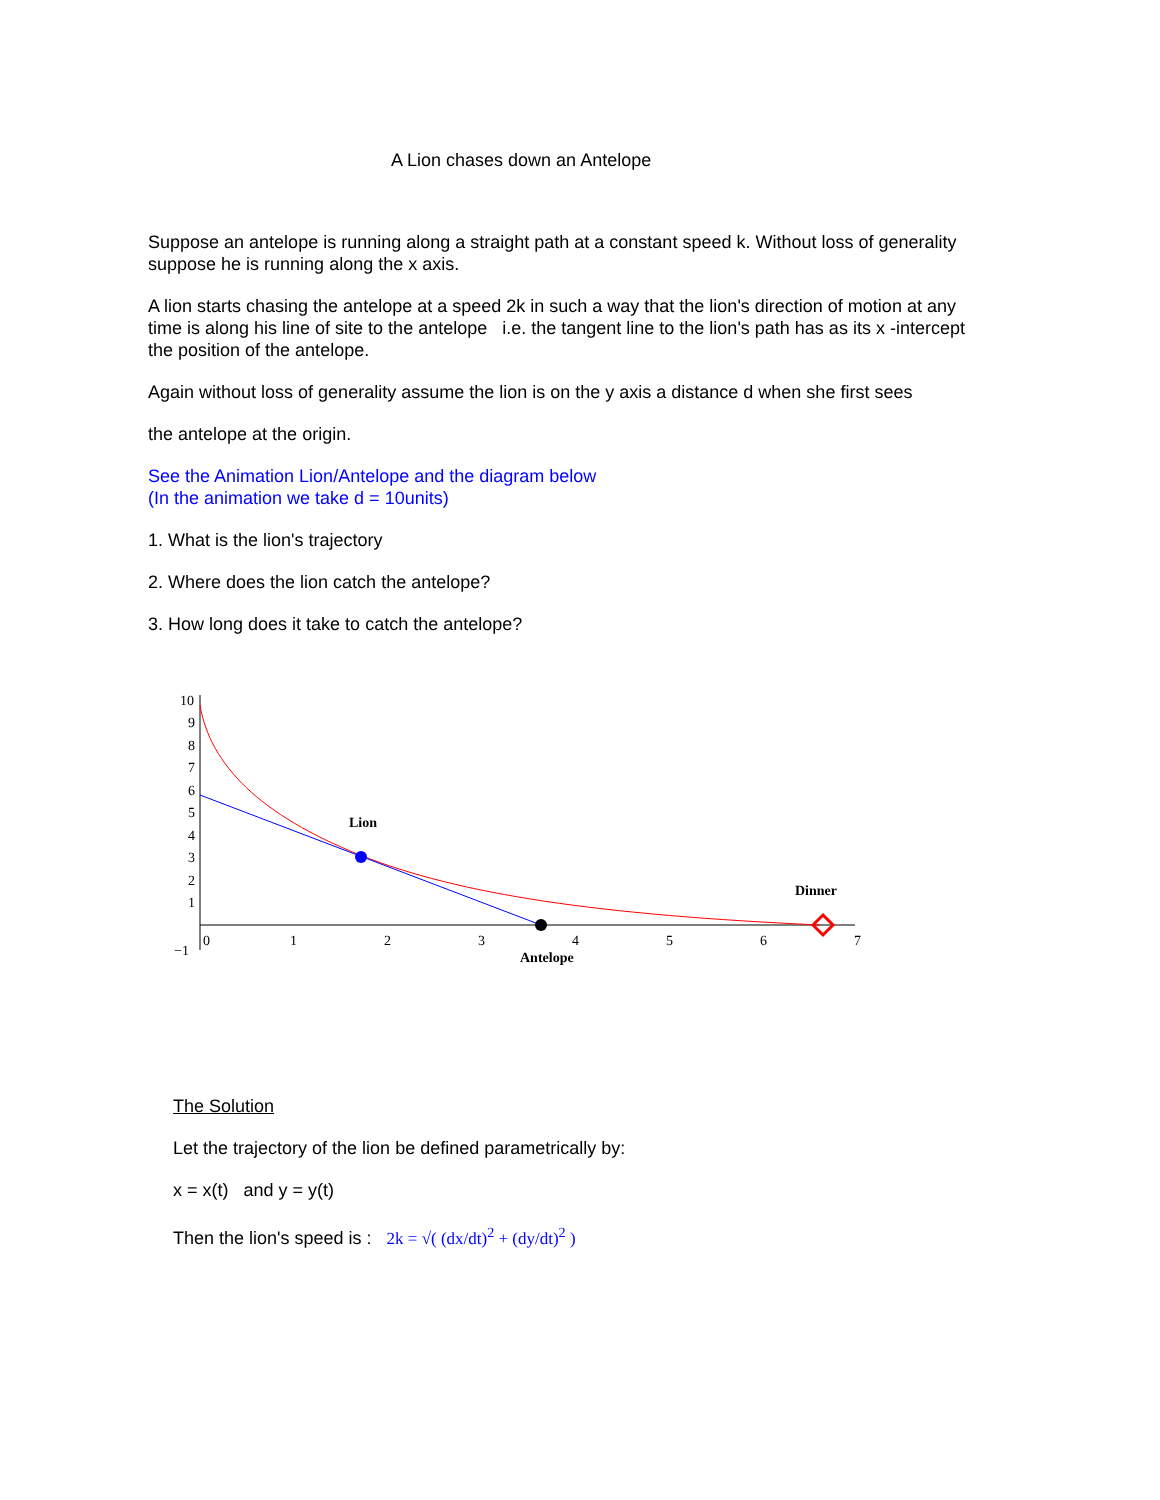A Lion chases down an Antelope
Suppose an antelope is running along a straight path at a constant speed k. Without loss of generality suppose he is running along the x axis.
A lion starts chasing the antelope at a speed 2k in such a way that the lion's direction of motion at any time is along his line of site to the antelope i.e. the tangent line to the lion's path has as its x -intercept the position of the antelope.
Again without loss of generality assume the lion is on the y axis a distance d when she first sees
the antelope at the origin.
See the Animation Lion/Antelope and the diagram below
(In the animation we take d = 10units)
1. What is the lion's trajectory
2. Where does the lion catch the antelope?
3. How long does it take to catch the antelope?
Lion
Dinner
Antelope
10
9
8
7
6
5
4
3
2
1
0
1
2
3
4
5
6
7
−1
The Solution
Let the trajectory of the lion be defined parametrically by:
x = x(t) and y = y(t)
Then the lion's speed is : 2k = √( (dx/dt)<sup>2</sup> + (dy/dt)<sup>2</sup> )